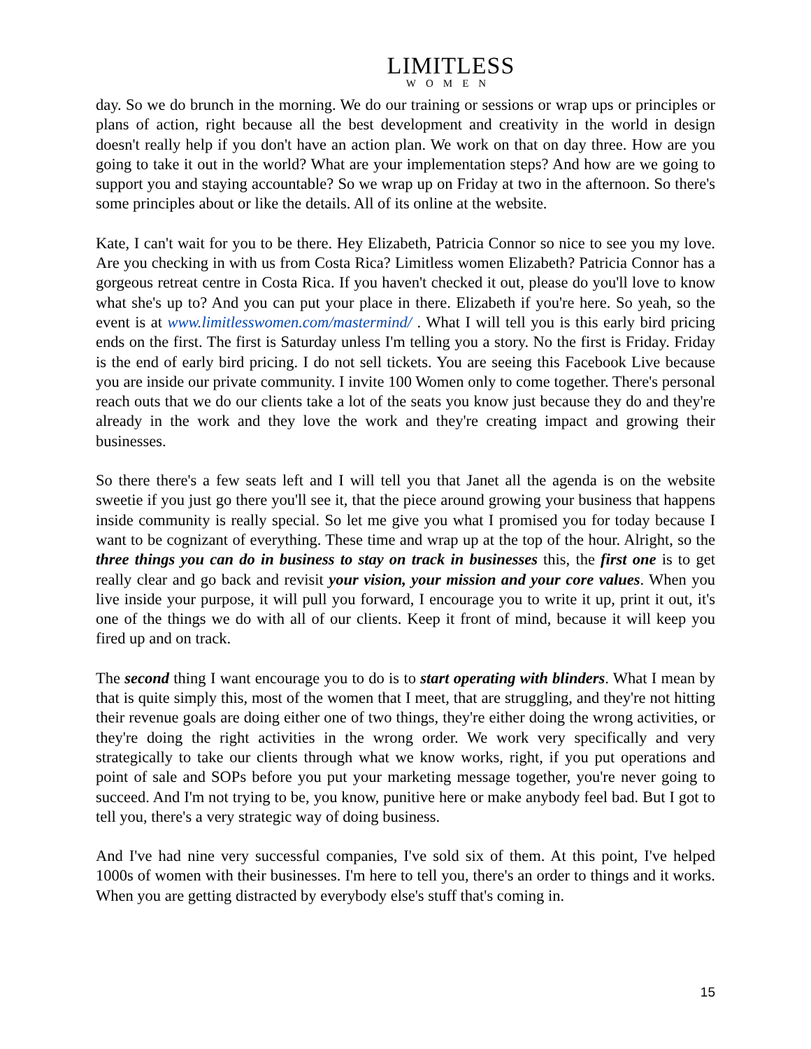LIMITLESS
WOMEN
day. So we do brunch in the morning. We do our training or sessions or wrap ups or principles or plans of action, right because all the best development and creativity in the world in design doesn't really help if you don't have an action plan. We work on that on day three. How are you going to take it out in the world? What are your implementation steps? And how are we going to support you and staying accountable? So we wrap up on Friday at two in the afternoon. So there's some principles about or like the details. All of its online at the website.
Kate, I can't wait for you to be there. Hey Elizabeth, Patricia Connor so nice to see you my love. Are you checking in with us from Costa Rica? Limitless women Elizabeth? Patricia Connor has a gorgeous retreat centre in Costa Rica. If you haven't checked it out, please do you'll love to know what she's up to? And you can put your place in there. Elizabeth if you're here. So yeah, so the event is at www.limitlesswomen.com/mastermind/ . What I will tell you is this early bird pricing ends on the first. The first is Saturday unless I'm telling you a story. No the first is Friday. Friday is the end of early bird pricing. I do not sell tickets. You are seeing this Facebook Live because you are inside our private community. I invite 100 Women only to come together. There's personal reach outs that we do our clients take a lot of the seats you know just because they do and they're already in the work and they love the work and they're creating impact and growing their businesses.
So there there's a few seats left and I will tell you that Janet all the agenda is on the website sweetie if you just go there you'll see it, that the piece around growing your business that happens inside community is really special. So let me give you what I promised you for today because I want to be cognizant of everything. These time and wrap up at the top of the hour. Alright, so the three things you can do in business to stay on track in businesses this, the first one is to get really clear and go back and revisit your vision, your mission and your core values. When you live inside your purpose, it will pull you forward, I encourage you to write it up, print it out, it's one of the things we do with all of our clients. Keep it front of mind, because it will keep you fired up and on track.
The second thing I want encourage you to do is to start operating with blinders. What I mean by that is quite simply this, most of the women that I meet, that are struggling, and they're not hitting their revenue goals are doing either one of two things, they're either doing the wrong activities, or they're doing the right activities in the wrong order. We work very specifically and very strategically to take our clients through what we know works, right, if you put operations and point of sale and SOPs before you put your marketing message together, you're never going to succeed. And I'm not trying to be, you know, punitive here or make anybody feel bad. But I got to tell you, there's a very strategic way of doing business.
And I've had nine very successful companies, I've sold six of them. At this point, I've helped 1000s of women with their businesses. I'm here to tell you, there's an order to things and it works. When you are getting distracted by everybody else's stuff that's coming in.
15